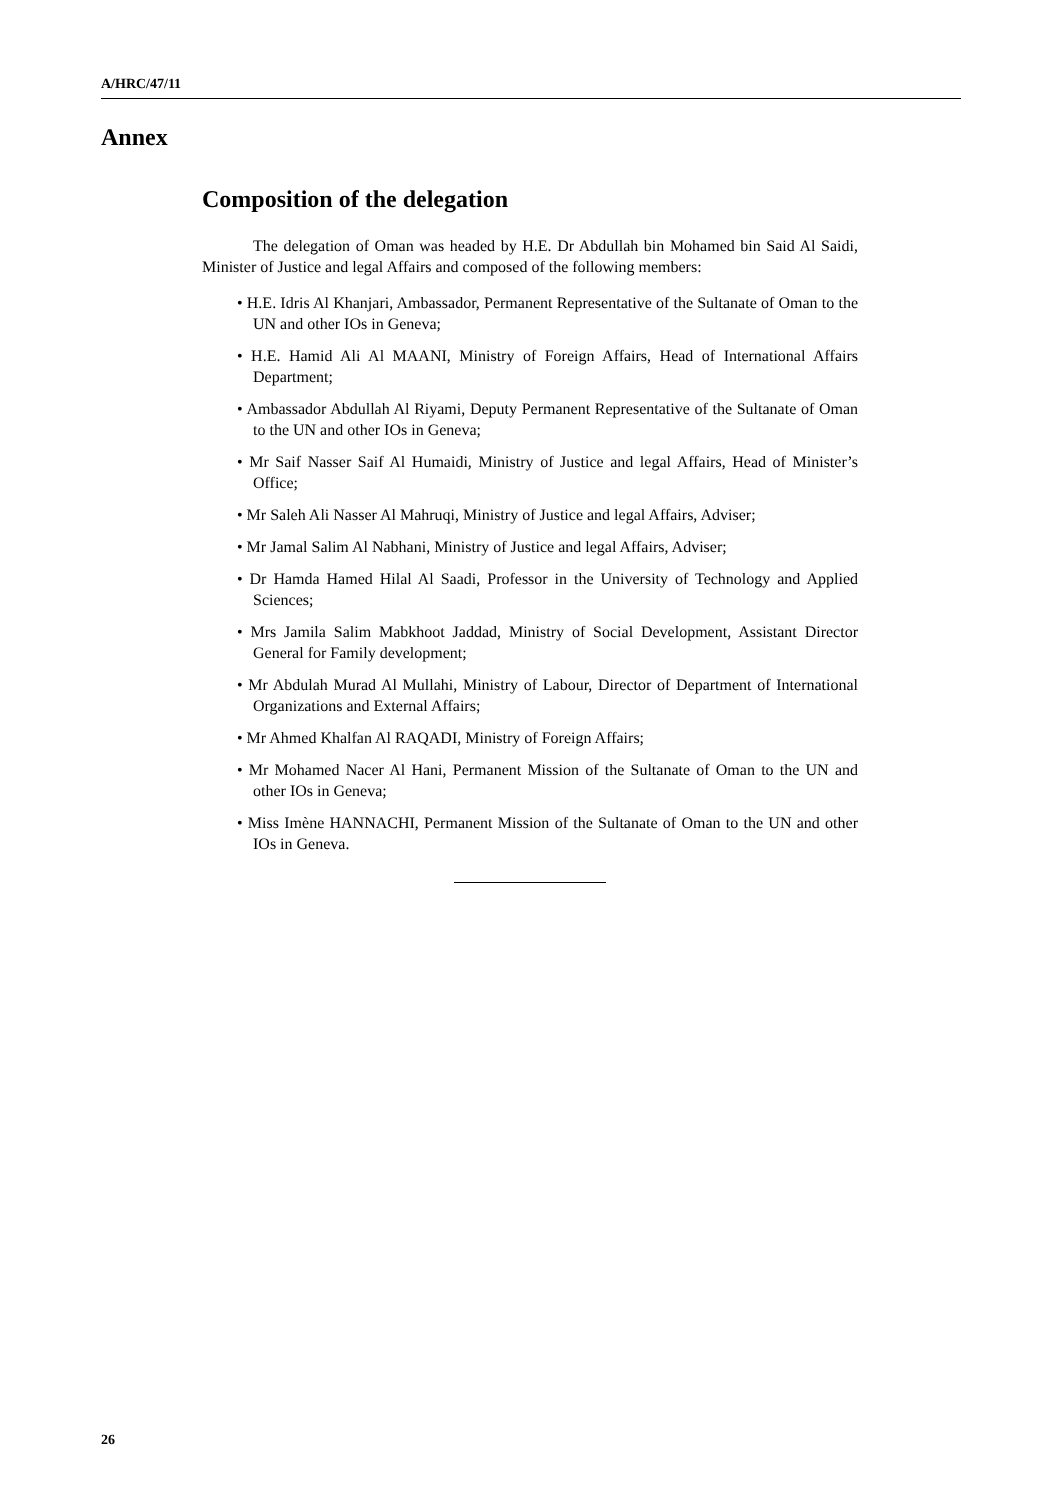A/HRC/47/11
Annex
Composition of the delegation
The delegation of Oman was headed by H.E. Dr Abdullah bin Mohamed bin Said Al Saidi, Minister of Justice and legal Affairs and composed of the following members:
• H.E. Idris Al Khanjari, Ambassador, Permanent Representative of the Sultanate of Oman to the UN and other IOs in Geneva;
• H.E. Hamid Ali Al MAANI, Ministry of Foreign Affairs, Head of International Affairs Department;
• Ambassador Abdullah Al Riyami, Deputy Permanent Representative of the Sultanate of Oman to the UN and other IOs in Geneva;
• Mr Saif Nasser Saif Al Humaidi, Ministry of Justice and legal Affairs, Head of Minister’s Office;
• Mr Saleh Ali Nasser Al Mahruqi, Ministry of Justice and legal Affairs, Adviser;
• Mr Jamal Salim Al Nabhani, Ministry of Justice and legal Affairs, Adviser;
• Dr Hamda Hamed Hilal Al Saadi, Professor in the University of Technology and Applied Sciences;
• Mrs Jamila Salim Mabkhoot Jaddad, Ministry of Social Development, Assistant Director General for Family development;
• Mr Abdulah Murad Al Mullahi, Ministry of Labour, Director of Department of International Organizations and External Affairs;
• Mr Ahmed Khalfan Al RAQADI, Ministry of Foreign Affairs;
• Mr Mohamed Nacer Al Hani, Permanent Mission of the Sultanate of Oman to the UN and other IOs in Geneva;
• Miss Imène HANNACHI, Permanent Mission of the Sultanate of Oman to the UN and other IOs in Geneva.
26